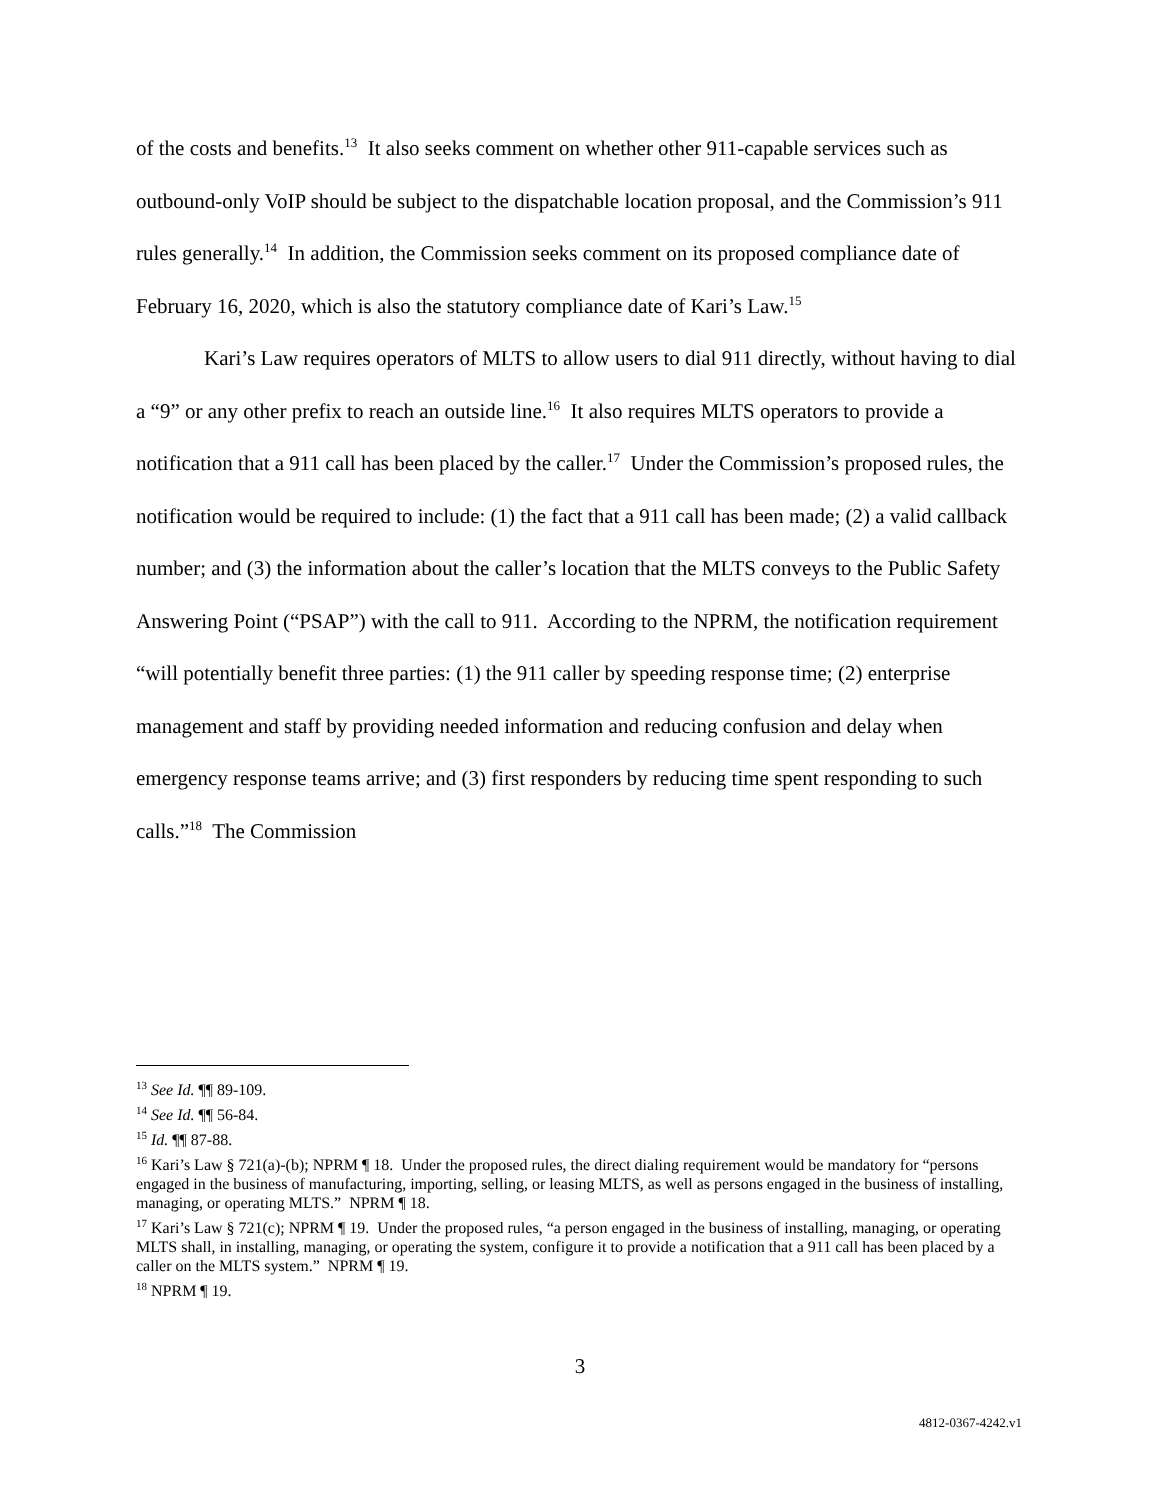of the costs and benefits.<sup>13</sup> It also seeks comment on whether other 911-capable services such as outbound-only VoIP should be subject to the dispatchable location proposal, and the Commission’s 911 rules generally.<sup>14</sup> In addition, the Commission seeks comment on its proposed compliance date of February 16, 2020, which is also the statutory compliance date of Kari’s Law.<sup>15</sup>
Kari’s Law requires operators of MLTS to allow users to dial 911 directly, without having to dial a “9” or any other prefix to reach an outside line.<sup>16</sup> It also requires MLTS operators to provide a notification that a 911 call has been placed by the caller.<sup>17</sup> Under the Commission’s proposed rules, the notification would be required to include: (1) the fact that a 911 call has been made; (2) a valid callback number; and (3) the information about the caller’s location that the MLTS conveys to the Public Safety Answering Point (“PSAP”) with the call to 911. According to the NPRM, the notification requirement “will potentially benefit three parties: (1) the 911 caller by speeding response time; (2) enterprise management and staff by providing needed information and reducing confusion and delay when emergency response teams arrive; and (3) first responders by reducing time spent responding to such calls.”<sup>18</sup> The Commission
<sup>13</sup> See Id. ¶¶ 89-109.
<sup>14</sup> See Id. ¶¶ 56-84.
<sup>15</sup> Id. ¶¶ 87-88.
<sup>16</sup> Kari’s Law § 721(a)-(b); NPRM ¶ 18. Under the proposed rules, the direct dialing requirement would be mandatory for “persons engaged in the business of manufacturing, importing, selling, or leasing MLTS, as well as persons engaged in the business of installing, managing, or operating MLTS.” NPRM ¶ 18.
<sup>17</sup> Kari’s Law § 721(c); NPRM ¶ 19. Under the proposed rules, “a person engaged in the business of installing, managing, or operating MLTS shall, in installing, managing, or operating the system, configure it to provide a notification that a 911 call has been placed by a caller on the MLTS system.” NPRM ¶ 19.
<sup>18</sup> NPRM ¶ 19.
3
4812-0367-4242.v1